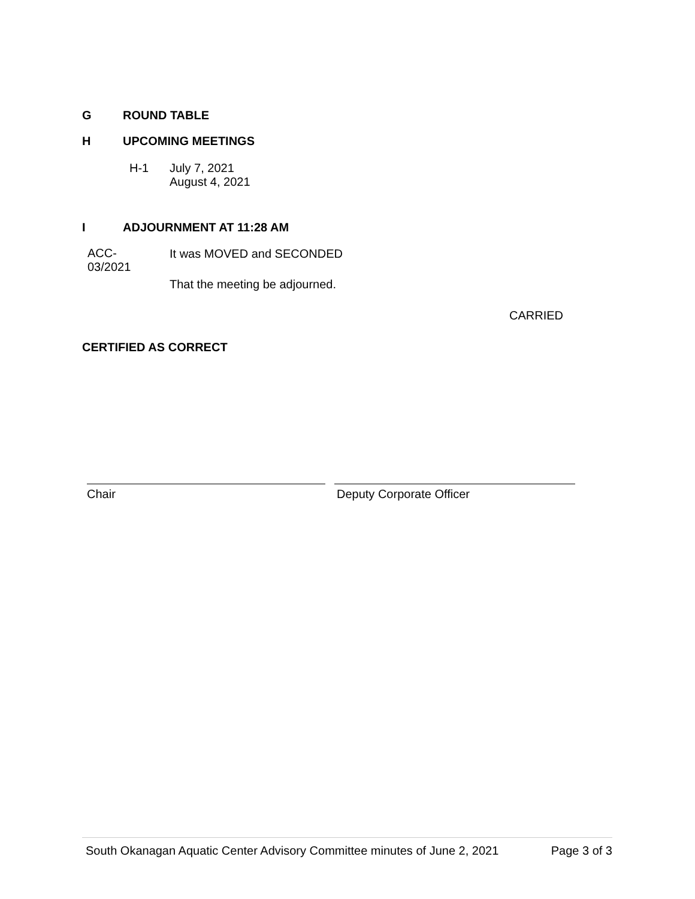G ROUND TABLE
H UPCOMING MEETINGS
H-1 July 7, 2021
August 4, 2021
I ADJOURNMENT AT 11:28 AM
ACC-
03/2021 It was MOVED and SECONDED
That the meeting be adjourned.
CARRIED
CERTIFIED AS CORRECT
Chair Deputy Corporate Officer
South Okanagan Aquatic Center Advisory Committee minutes of June 2, 2021 Page 3 of 3